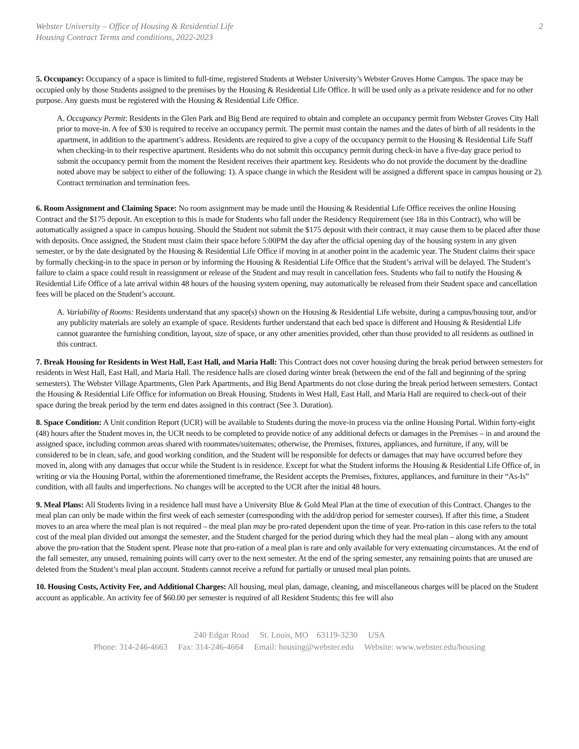Webster University – Office of Housing & Residential Life
Housing Contract Terms and conditions, 2022-2023
2
5. Occupancy: Occupancy of a space is limited to full-time, registered Students at Webster University’s Webster Groves Home Campus. The space may be occupied only by those Students assigned to the premises by the Housing & Residential Life Office. It will be used only as a private residence and for no other purpose. Any guests must be registered with the Housing & Residential Life Office.
A. Occupancy Permit: Residents in the Glen Park and Big Bend are required to obtain and complete an occupancy permit from Webster Groves City Hall prior to move-in. A fee of $30 is required to receive an occupancy permit. The permit must contain the names and the dates of birth of all residents in the apartment, in addition to the apartment’s address. Residents are required to give a copy of the occupancy permit to the Housing & Residential Life Staff when checking-in to their respective apartment. Residents who do not submit this occupancy permit during check-in have a five-day grace period to submit the occupancy permit from the moment the Resident receives their apartment key. Residents who do not provide the document by the deadline noted above may be subject to either of the following: 1). A space change in which the Resident will be assigned a different space in campus housing or 2). Contract termination and termination fees.
6. Room Assignment and Claiming Space: No room assignment may be made until the Housing & Residential Life Office receives the online Housing Contract and the $175 deposit. An exception to this is made for Students who fall under the Residency Requirement (see 18a in this Contract), who will be automatically assigned a space in campus housing. Should the Student not submit the $175 deposit with their contract, it may cause them to be placed after those with deposits. Once assigned, the Student must claim their space before 5:00PM the day after the official opening day of the housing system in any given semester, or by the date designated by the Housing & Residential Life Office if moving in at another point in the academic year. The Student claims their space by formally checking-in to the space in person or by informing the Housing & Residential Life Office that the Student’s arrival will be delayed. The Student’s failure to claim a space could result in reassignment or release of the Student and may result in cancellation fees. Students who fail to notify the Housing & Residential Life Office of a late arrival within 48 hours of the housing system opening, may automatically be released from their Student space and cancellation fees will be placed on the Student’s account.
A. Variability of Rooms: Residents understand that any space(s) shown on the Housing & Residential Life website, during a campus/housing tour, and/or any publicity materials are solely an example of space. Residents further understand that each bed space is different and Housing & Residential Life cannot guarantee the furnishing condition, layout, size of space, or any other amenities provided, other than those provided to all residents as outlined in this contract.
7. Break Housing for Residents in West Hall, East Hall, and Maria Hall: This Contract does not cover housing during the break period between semesters for residents in West Hall, East Hall, and Maria Hall. The residence halls are closed during winter break (between the end of the fall and beginning of the spring semesters). The Webster Village Apartments, Glen Park Apartments, and Big Bend Apartments do not close during the break period between semesters. Contact the Housing & Residential Life Office for information on Break Housing. Students in West Hall, East Hall, and Maria Hall are required to check-out of their space during the break period by the term end dates assigned in this contract (See 3. Duration).
8. Space Condition: A Unit condition Report (UCR) will be available to Students during the move-in process via the online Housing Portal. Within forty-eight (48) hours after the Student moves in, the UCR needs to be completed to provide notice of any additional defects or damages in the Premises – in and around the assigned space, including common areas shared with roommates/suitemates; otherwise, the Premises, fixtures, appliances, and furniture, if any, will be considered to be in clean, safe, and good working condition, and the Student will be responsible for defects or damages that may have occurred before they moved in, along with any damages that occur while the Student is in residence. Except for what the Student informs the Housing & Residential Life Office of, in writing or via the Housing Portal, within the aforementioned timeframe, the Resident accepts the Premises, fixtures, appliances, and furniture in their “As-Is” condition, with all faults and imperfections. No changes will be accepted to the UCR after the initial 48 hours.
9. Meal Plans: All Students living in a residence hall must have a University Blue & Gold Meal Plan at the time of execution of this Contract. Changes to the meal plan can only be made within the first week of each semester (corresponding with the add/drop period for semester courses). If after this time, a Student moves to an area where the meal plan is not required – the meal plan may be pro-rated dependent upon the time of year. Pro-ration in this case refers to the total cost of the meal plan divided out amongst the semester, and the Student charged for the period during which they had the meal plan – along with any amount above the pro-ration that the Student spent. Please note that pro-ration of a meal plan is rare and only available for very extenuating circumstances. At the end of the fall semester, any unused, remaining points will carry over to the next semester. At the end of the spring semester, any remaining points that are unused are deleted from the Student’s meal plan account. Students cannot receive a refund for partially or unused meal plan points.
10. Housing Costs, Activity Fee, and Additional Charges: All housing, meal plan, damage, cleaning, and miscellaneous charges will be placed on the Student account as applicable. An activity fee of $60.00 per semester is required of all Resident Students; this fee will also
240 Edgar Road St. Louis, MO 63119-3230 USA
Phone: 314-246-4663 Fax: 314-246-4664 Email: housing@webster.edu Website: www.webster.edu/housing